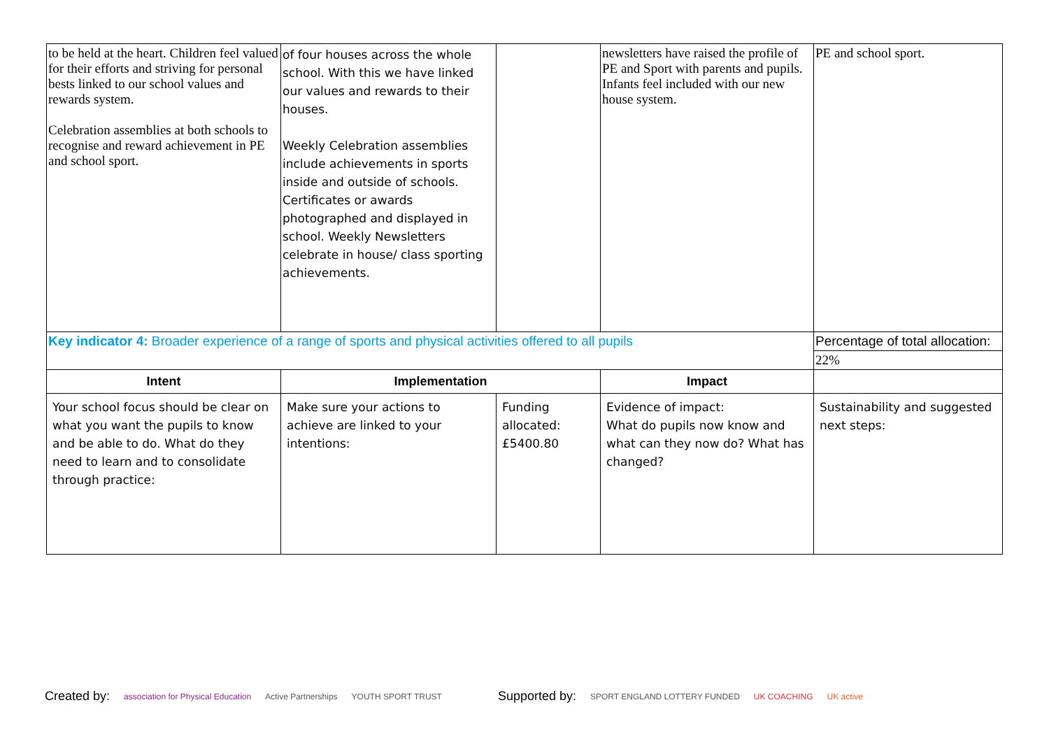| to be held at the heart. Children feel valued for their efforts and striving for personal bests linked to our school values and rewards system. Celebration assemblies at both schools to recognise and reward achievement in PE and school sport. | of four houses across the whole school. With this we have linked our values and rewards to their houses. Weekly Celebration assemblies include achievements in sports inside and outside of schools. Certificates or awards photographed and displayed in school. Weekly Newsletters celebrate in house/ class sporting achievements. | | newsletters have raised the profile of PE and Sport with parents and pupils. Infants feel included with our new house system. | PE and school sport. |
| Key indicator 4: Broader experience of a range of sports and physical activities offered to all pupils | | | | Percentage of total allocation: |
| | | | | 22% |
| Intent | Implementation | | Impact | |
| Your school focus should be clear on what you want the pupils to know and be able to do. What do they need to learn and to consolidate through practice: | Make sure your actions to achieve are linked to your intentions: | Funding allocated: £5400.80 | Evidence of impact: What do pupils now know and what can they now do? What has changed? | Sustainability and suggested next steps: |
Created by: association for Physical Education Active Partnerships YOUTH SPORT TRUST Supported by: SPORT ENGLAND LOTTERY FUNDED UK COACHING UK active